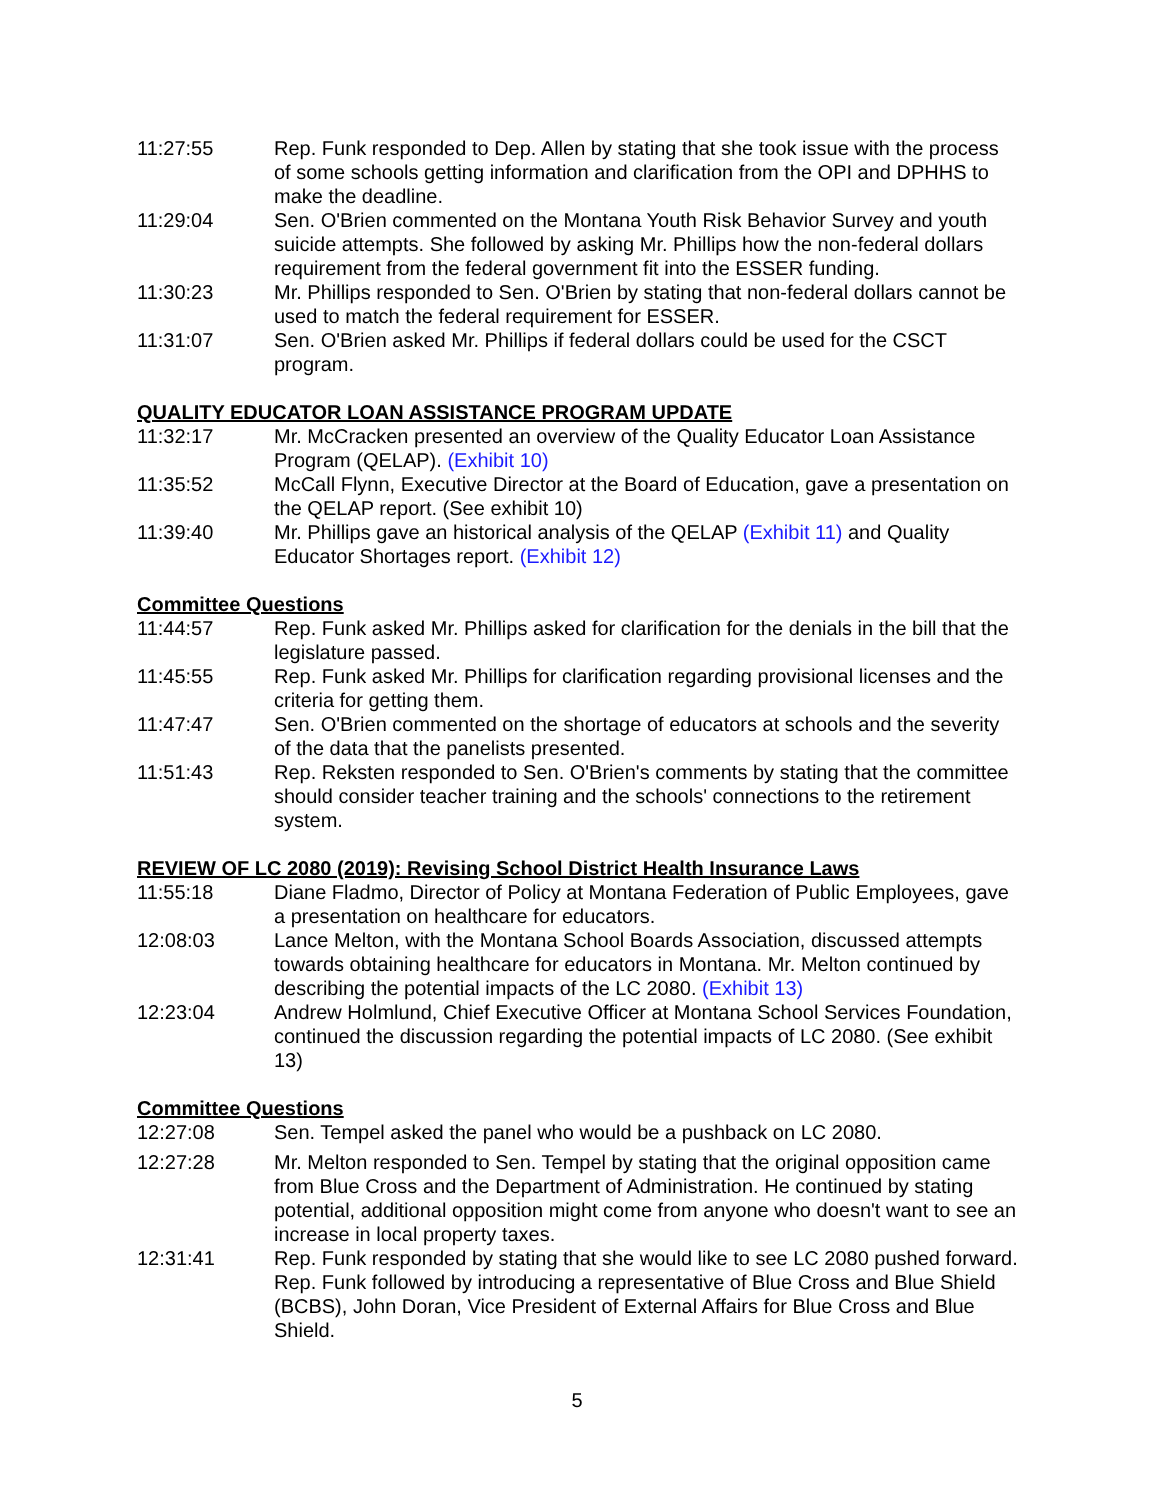11:27:55 Rep. Funk responded to Dep. Allen by stating that she took issue with the process of some schools getting information and clarification from the OPI and DPHHS to make the deadline.
11:29:04 Sen. O'Brien commented on the Montana Youth Risk Behavior Survey and youth suicide attempts. She followed by asking Mr. Phillips how the non-federal dollars requirement from the federal government fit into the ESSER funding.
11:30:23 Mr. Phillips responded to Sen. O'Brien by stating that non-federal dollars cannot be used to match the federal requirement for ESSER.
11:31:07 Sen. O'Brien asked Mr. Phillips if federal dollars could be used for the CSCT program.
QUALITY EDUCATOR LOAN ASSISTANCE PROGRAM UPDATE
11:32:17 Mr. McCracken presented an overview of the Quality Educator Loan Assistance Program (QELAP). (Exhibit 10)
11:35:52 McCall Flynn, Executive Director at the Board of Education, gave a presentation on the QELAP report. (See exhibit 10)
11:39:40 Mr. Phillips gave an historical analysis of the QELAP (Exhibit 11) and Quality Educator Shortages report. (Exhibit 12)
Committee Questions
11:44:57 Rep. Funk asked Mr. Phillips asked for clarification for the denials in the bill that the legislature passed.
11:45:55 Rep. Funk asked Mr. Phillips for clarification regarding provisional licenses and the criteria for getting them.
11:47:47 Sen. O'Brien commented on the shortage of educators at schools and the severity of the data that the panelists presented.
11:51:43 Rep. Reksten responded to Sen. O'Brien's comments by stating that the committee should consider teacher training and the schools' connections to the retirement system.
REVIEW OF LC 2080 (2019): Revising School District Health Insurance Laws
11:55:18 Diane Fladmo, Director of Policy at Montana Federation of Public Employees, gave a presentation on healthcare for educators.
12:08:03 Lance Melton, with the Montana School Boards Association, discussed attempts towards obtaining healthcare for educators in Montana. Mr. Melton continued by describing the potential impacts of the LC 2080. (Exhibit 13)
12:23:04 Andrew Holmlund, Chief Executive Officer at Montana School Services Foundation, continued the discussion regarding the potential impacts of LC 2080. (See exhibit 13)
Committee Questions
12:27:08 Sen. Tempel asked the panel who would be a pushback on LC 2080.
12:27:28 Mr. Melton responded to Sen. Tempel by stating that the original opposition came from Blue Cross and the Department of Administration. He continued by stating potential, additional opposition might come from anyone who doesn't want to see an increase in local property taxes.
12:31:41 Rep. Funk responded by stating that she would like to see LC 2080 pushed forward. Rep. Funk followed by introducing a representative of Blue Cross and Blue Shield (BCBS), John Doran, Vice President of External Affairs for Blue Cross and Blue Shield.
5